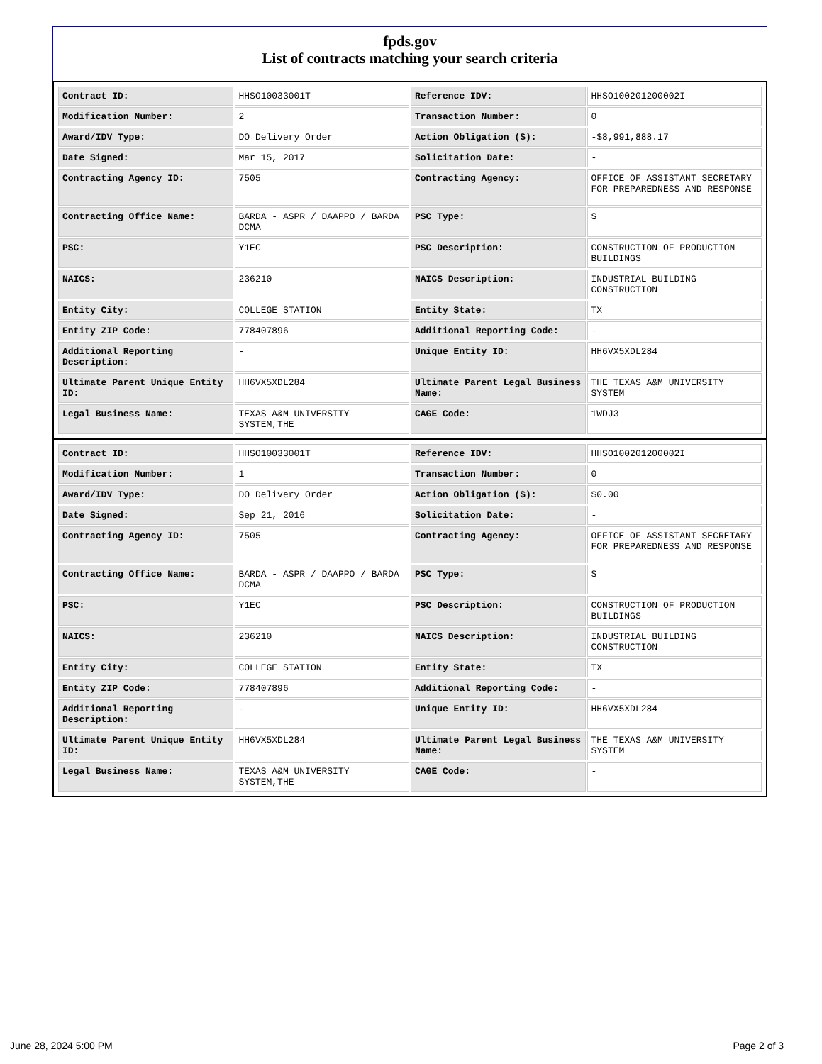fpds.gov
List of contracts matching your search criteria
| Contract ID: | HHSO10033001T | Reference IDV: | HHSO100201200002I |
| Modification Number: | 2 | Transaction Number: | 0 |
| Award/IDV Type: | DO Delivery Order | Action Obligation ($): | -$8,991,888.17 |
| Date Signed: | Mar 15, 2017 | Solicitation Date: | - |
| Contracting Agency ID: | 7505 | Contracting Agency: | OFFICE OF ASSISTANT SECRETARY FOR PREPAREDNESS AND RESPONSE |
| Contracting Office Name: | BARDA - ASPR / DAAPPO / BARDA DCMA | PSC Type: | S |
| PSC: | Y1EC | PSC Description: | CONSTRUCTION OF PRODUCTION BUILDINGS |
| NAICS: | 236210 | NAICS Description: | INDUSTRIAL BUILDING CONSTRUCTION |
| Entity City: | COLLEGE STATION | Entity State: | TX |
| Entity ZIP Code: | 778407896 | Additional Reporting Code: | - |
| Additional Reporting Description: | - | Unique Entity ID: | HH6VX5XDL284 |
| Ultimate Parent Unique Entity ID: | HH6VX5XDL284 | Ultimate Parent Legal Business Name: | THE TEXAS A&M UNIVERSITY SYSTEM |
| Legal Business Name: | TEXAS A&M UNIVERSITY SYSTEM,THE | CAGE Code: | 1WDJ3 |
| Contract ID: | HHSO10033001T | Reference IDV: | HHSO100201200002I |
| Modification Number: | 1 | Transaction Number: | 0 |
| Award/IDV Type: | DO Delivery Order | Action Obligation ($): | $0.00 |
| Date Signed: | Sep 21, 2016 | Solicitation Date: | - |
| Contracting Agency ID: | 7505 | Contracting Agency: | OFFICE OF ASSISTANT SECRETARY FOR PREPAREDNESS AND RESPONSE |
| Contracting Office Name: | BARDA - ASPR / DAAPPO / BARDA DCMA | PSC Type: | S |
| PSC: | Y1EC | PSC Description: | CONSTRUCTION OF PRODUCTION BUILDINGS |
| NAICS: | 236210 | NAICS Description: | INDUSTRIAL BUILDING CONSTRUCTION |
| Entity City: | COLLEGE STATION | Entity State: | TX |
| Entity ZIP Code: | 778407896 | Additional Reporting Code: | - |
| Additional Reporting Description: | - | Unique Entity ID: | HH6VX5XDL284 |
| Ultimate Parent Unique Entity ID: | HH6VX5XDL284 | Ultimate Parent Legal Business Name: | THE TEXAS A&M UNIVERSITY SYSTEM |
| Legal Business Name: | TEXAS A&M UNIVERSITY SYSTEM,THE | CAGE Code: | - |
June 28, 2024 5:00 PM Page 2 of 3